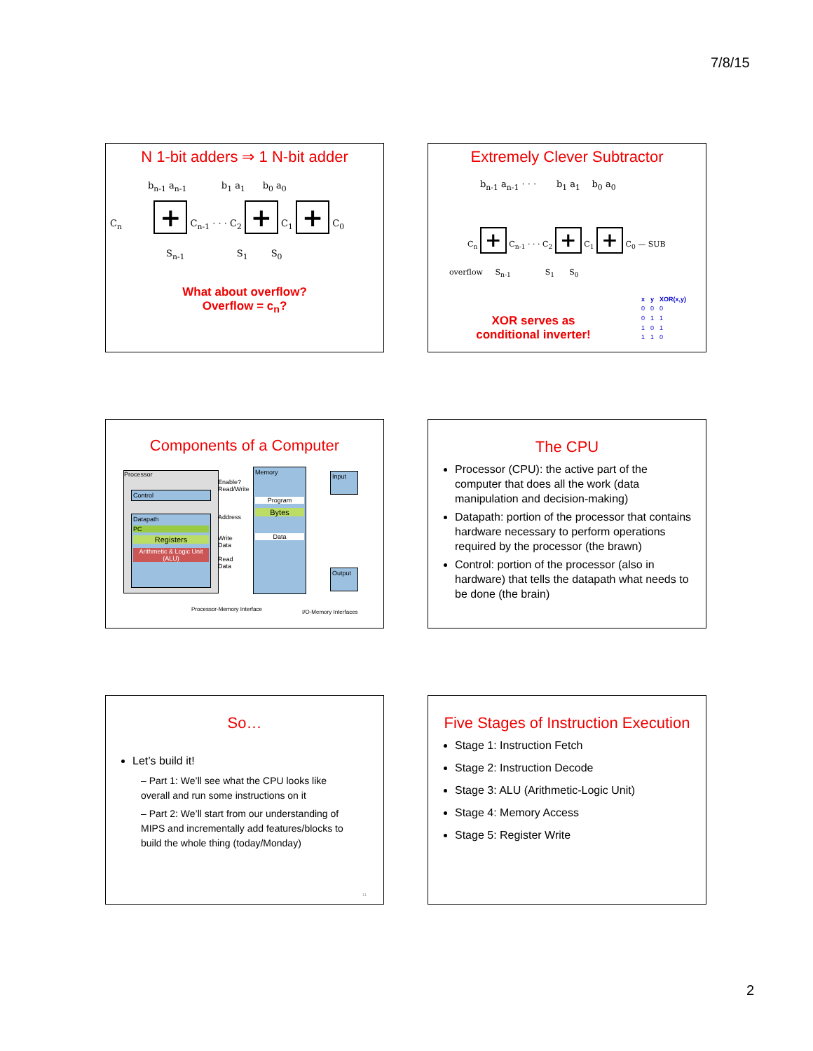7/8/15
N 1-bit adders ⇒ 1 N-bit adder
b<sub>n-1</sub> a<sub>n-1</sub> b<sub>1</sub> a<sub>1</sub> b<sub>0</sub> a<sub>0</sub>
C<sub>n</sub> + C<sub>n-1</sub> · · · C<sub>2</sub> + C<sub>1</sub> + C<sub>0</sub>
S<sub>n-1</sub> S<sub>1</sub> S<sub>0</sub>
What about overflow?
Overflow = c<sub>n</sub>?
Extremely Clever Subtractor
b<sub>n-1</sub> a<sub>n-1</sub> · · · b<sub>1</sub> a<sub>1</sub> b<sub>0</sub> a<sub>0</sub>
C<sub>n</sub> + C<sub>n-1</sub> · · · C<sub>2</sub> + C<sub>1</sub> + C<sub>0</sub> — SUB
overflow S<sub>n-1</sub> S<sub>1</sub> S<sub>0</sub>
XOR serves as
conditional inverter!
| x | y | XOR(x,y) |
| --- | --- | --- |
| 0 | 0 | 0 |
| 0 | 1 | 1 |
| 1 | 0 | 1 |
| 1 | 1 | 0 |
Components of a Computer
Processor
Control
Datapath
PC
Registers
Arithmetic & Logic Unit (ALU)
Enable?
Read/Write
Address
Write
Data
Read
Data
Memory
Program
Bytes
Data
Input
Output
Processor-Memory Interface I/O-Memory Interfaces
The CPU
Processor (CPU): the active part of the computer that does all the work (data manipulation and decision-making)
Datapath: portion of the processor that contains hardware necessary to perform operations required by the processor (the brawn)
Control: portion of the processor (also in hardware) that tells the datapath what needs to be done (the brain)
So…
Let’s build it!
– Part 1: We’ll see what the CPU looks like overall and run some instructions on it
– Part 2: We’ll start from our understanding of MIPS and incrementally add features/blocks to build the whole thing (today/Monday)
11
Five Stages of Instruction Execution
Stage 1: Instruction Fetch
Stage 2: Instruction Decode
Stage 3: ALU (Arithmetic-Logic Unit)
Stage 4: Memory Access
Stage 5: Register Write
2